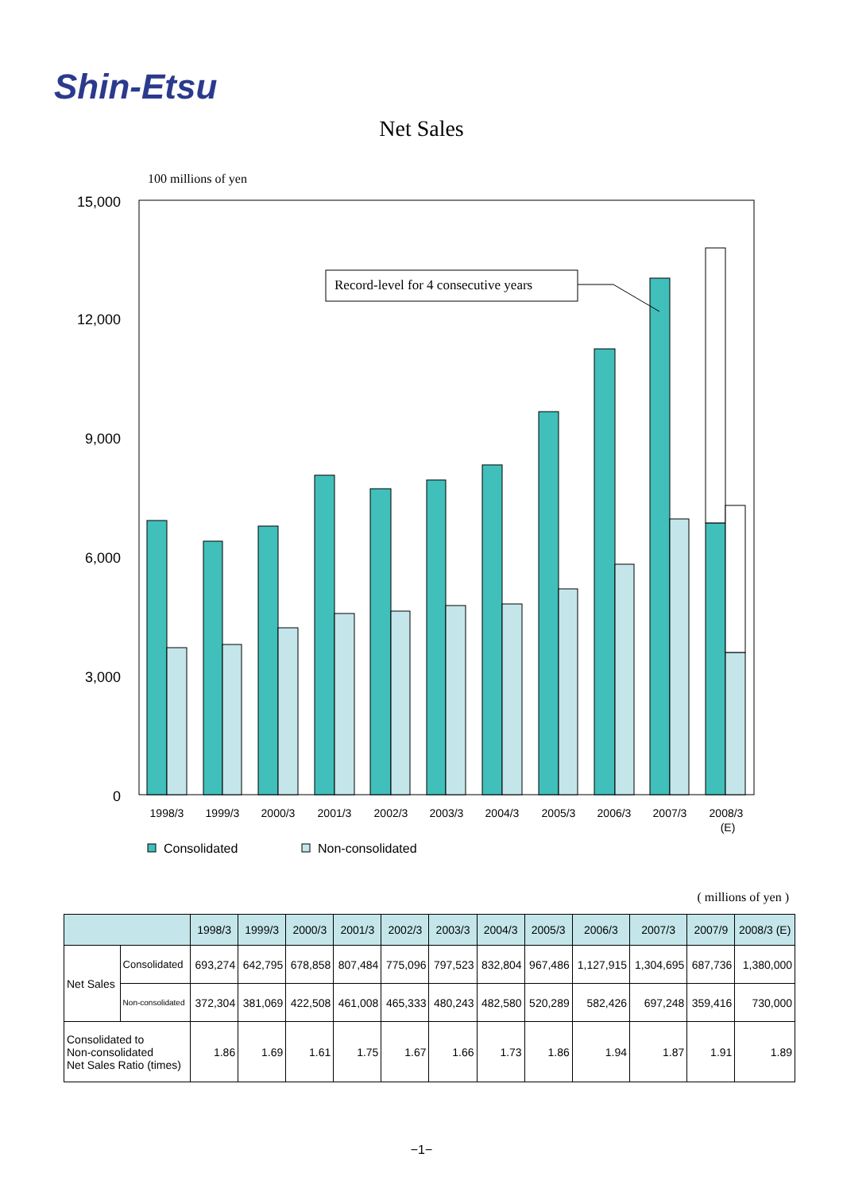Shin-Etsu
Net Sales
100 millions of yen
15,000
12,000
9,000
6,000
3,000
0
Record-level for 4 consecutive years
1998/3
1999/3
2000/3
2001/3
2002/3
2003/3
2004/3
2005/3
2006/3
2007/3
2008/3
(E)
Consolidated
Non-consolidated
( millions of yen )
| | | 1998/3 | 1999/3 | 2000/3 | 2001/3 | 2002/3 | 2003/3 | 2004/3 | 2005/3 | 2006/3 | 2007/3 | 2007/9 | 2008/3 (E) |
| --- | --- | --- | --- | --- | --- | --- | --- | --- | --- | --- | --- | --- | --- |
| Net Sales | Consolidated | 693,274 | 642,795 | 678,858 | 807,484 | 775,096 | 797,523 | 832,804 | 967,486 | 1,127,915 | 1,304,695 | 687,736 | 1,380,000 |
| | Non-consolidated | 372,304 | 381,069 | 422,508 | 461,008 | 465,333 | 480,243 | 482,580 | 520,289 | 582,426 | 697,248 | 359,416 | 730,000 |
| Consolidated to Non-consolidated Net Sales Ratio (times) | | 1.86 | 1.69 | 1.61 | 1.75 | 1.67 | 1.66 | 1.73 | 1.86 | 1.94 | 1.87 | 1.91 | 1.89 |
−1−